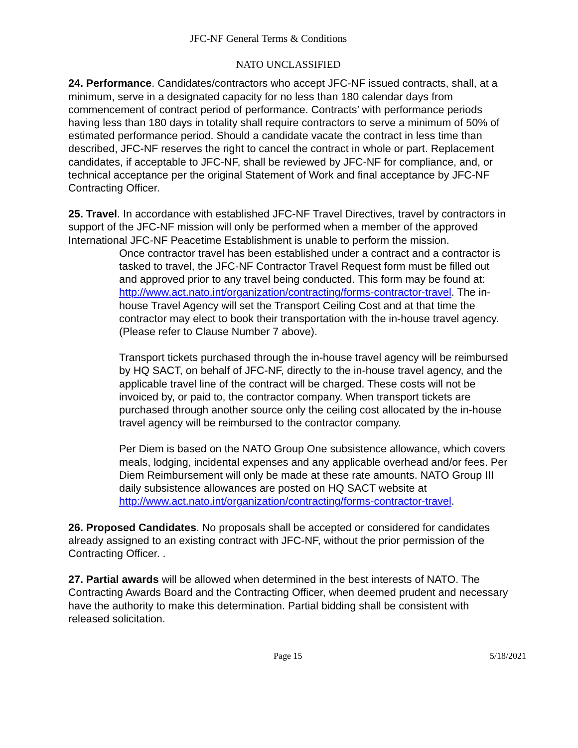JFC-NF General Terms & Conditions
NATO UNCLASSIFIED
24. Performance. Candidates/contractors who accept JFC-NF issued contracts, shall, at a minimum, serve in a designated capacity for no less than 180 calendar days from commencement of contract period of performance. Contracts’ with performance periods having less than 180 days in totality shall require contractors to serve a minimum of 50% of estimated performance period. Should a candidate vacate the contract in less time than described, JFC-NF reserves the right to cancel the contract in whole or part. Replacement candidates, if acceptable to JFC-NF, shall be reviewed by JFC-NF for compliance, and, or technical acceptance per the original Statement of Work and final acceptance by JFC-NF Contracting Officer.
25. Travel. In accordance with established JFC-NF Travel Directives, travel by contractors in support of the JFC-NF mission will only be performed when a member of the approved International JFC-NF Peacetime Establishment is unable to perform the mission.
Once contractor travel has been established under a contract and a contractor is tasked to travel, the JFC-NF Contractor Travel Request form must be filled out and approved prior to any travel being conducted. This form may be found at: http://www.act.nato.int/organization/contracting/forms-contractor-travel. The in-house Travel Agency will set the Transport Ceiling Cost and at that time the contractor may elect to book their transportation with the in-house travel agency. (Please refer to Clause Number 7 above).
Transport tickets purchased through the in-house travel agency will be reimbursed by HQ SACT, on behalf of JFC-NF, directly to the in-house travel agency, and the applicable travel line of the contract will be charged. These costs will not be invoiced by, or paid to, the contractor company. When transport tickets are purchased through another source only the ceiling cost allocated by the in-house travel agency will be reimbursed to the contractor company.
Per Diem is based on the NATO Group One subsistence allowance, which covers meals, lodging, incidental expenses and any applicable overhead and/or fees. Per Diem Reimbursement will only be made at these rate amounts. NATO Group III daily subsistence allowances are posted on HQ SACT website at http://www.act.nato.int/organization/contracting/forms-contractor-travel.
26. Proposed Candidates. No proposals shall be accepted or considered for candidates already assigned to an existing contract with JFC-NF, without the prior permission of the Contracting Officer. .
27. Partial awards will be allowed when determined in the best interests of NATO. The Contracting Awards Board and the Contracting Officer, when deemed prudent and necessary have the authority to make this determination. Partial bidding shall be consistent with released solicitation.
Page 15 5/18/2021